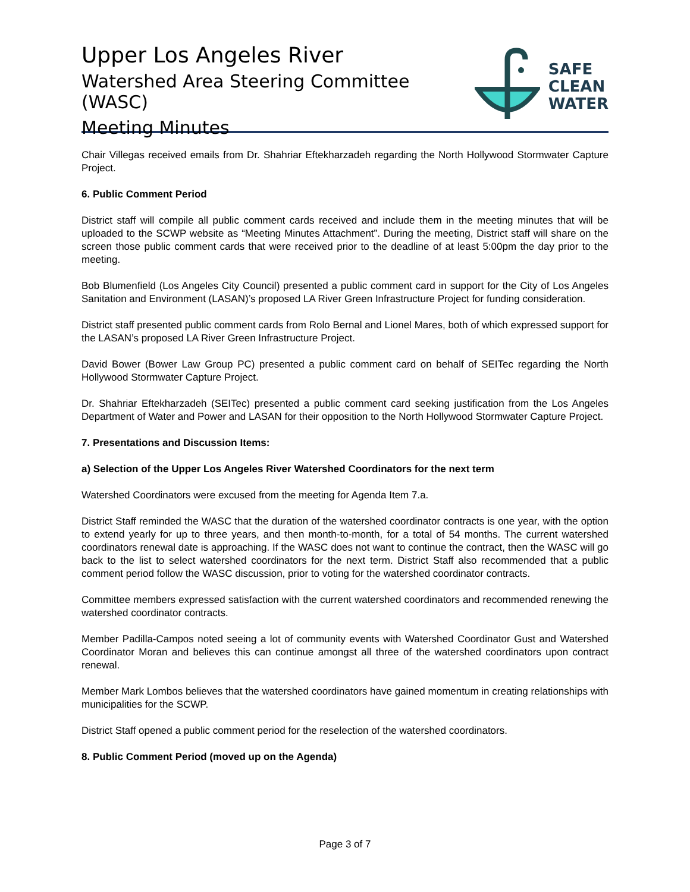Upper Los Angeles River
Watershed Area Steering Committee (WASC)
Meeting Minutes
SAFE
CLEAN
WATER
Chair Villegas received emails from Dr. Shahriar Eftekharzadeh regarding the North Hollywood Stormwater Capture Project.
6. Public Comment Period
District staff will compile all public comment cards received and include them in the meeting minutes that will be uploaded to the SCWP website as “Meeting Minutes Attachment”. During the meeting, District staff will share on the screen those public comment cards that were received prior to the deadline of at least 5:00pm the day prior to the meeting.
Bob Blumenfield (Los Angeles City Council) presented a public comment card in support for the City of Los Angeles Sanitation and Environment (LASAN)’s proposed LA River Green Infrastructure Project for funding consideration.
District staff presented public comment cards from Rolo Bernal and Lionel Mares, both of which expressed support for the LASAN’s proposed LA River Green Infrastructure Project.
David Bower (Bower Law Group PC) presented a public comment card on behalf of SEITec regarding the North Hollywood Stormwater Capture Project.
Dr. Shahriar Eftekharzadeh (SEITec) presented a public comment card seeking justification from the Los Angeles Department of Water and Power and LASAN for their opposition to the North Hollywood Stormwater Capture Project.
7. Presentations and Discussion Items:
a) Selection of the Upper Los Angeles River Watershed Coordinators for the next term
Watershed Coordinators were excused from the meeting for Agenda Item 7.a.
District Staff reminded the WASC that the duration of the watershed coordinator contracts is one year, with the option to extend yearly for up to three years, and then month-to-month, for a total of 54 months. The current watershed coordinators renewal date is approaching. If the WASC does not want to continue the contract, then the WASC will go back to the list to select watershed coordinators for the next term. District Staff also recommended that a public comment period follow the WASC discussion, prior to voting for the watershed coordinator contracts.
Committee members expressed satisfaction with the current watershed coordinators and recommended renewing the watershed coordinator contracts.
Member Padilla-Campos noted seeing a lot of community events with Watershed Coordinator Gust and Watershed Coordinator Moran and believes this can continue amongst all three of the watershed coordinators upon contract renewal.
Member Mark Lombos believes that the watershed coordinators have gained momentum in creating relationships with municipalities for the SCWP.
District Staff opened a public comment period for the reselection of the watershed coordinators.
8. Public Comment Period (moved up on the Agenda)
Page 3 of 7